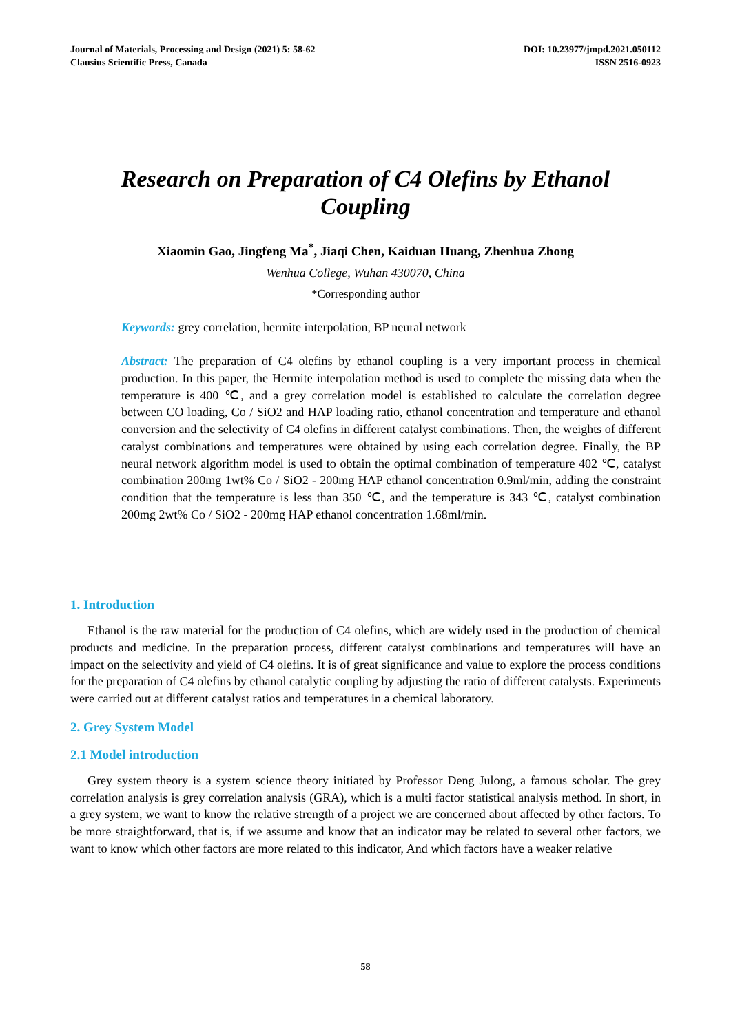Journal of Materials, Processing and Design (2021) 5: 58-62
Clausius Scientific Press, Canada
DOI: 10.23977/jmpd.2021.050112
ISSN 2516-0923
Research on Preparation of C4 Olefins by Ethanol Coupling
Xiaomin Gao, Jingfeng Ma<sup>*</sup>, Jiaqi Chen, Kaiduan Huang, Zhenhua Zhong
Wenhua College, Wuhan 430070, China
*Corresponding author
Keywords: grey correlation, hermite interpolation, BP neural network
Abstract: The preparation of C4 olefins by ethanol coupling is a very important process in chemical production. In this paper, the Hermite interpolation method is used to complete the missing data when the temperature is 400 ℃, and a grey correlation model is established to calculate the correlation degree between CO loading, Co / SiO2 and HAP loading ratio, ethanol concentration and temperature and ethanol conversion and the selectivity of C4 olefins in different catalyst combinations. Then, the weights of different catalyst combinations and temperatures were obtained by using each correlation degree. Finally, the BP neural network algorithm model is used to obtain the optimal combination of temperature 402 ℃, catalyst combination 200mg 1wt% Co / SiO2 - 200mg HAP ethanol concentration 0.9ml/min, adding the constraint condition that the temperature is less than 350 ℃, and the temperature is 343 ℃, catalyst combination 200mg 2wt% Co / SiO2 - 200mg HAP ethanol concentration 1.68ml/min.
1. Introduction
Ethanol is the raw material for the production of C4 olefins, which are widely used in the production of chemical products and medicine. In the preparation process, different catalyst combinations and temperatures will have an impact on the selectivity and yield of C4 olefins. It is of great significance and value to explore the process conditions for the preparation of C4 olefins by ethanol catalytic coupling by adjusting the ratio of different catalysts. Experiments were carried out at different catalyst ratios and temperatures in a chemical laboratory.
2. Grey System Model
2.1 Model introduction
Grey system theory is a system science theory initiated by Professor Deng Julong, a famous scholar. The grey correlation analysis is grey correlation analysis (GRA), which is a multi factor statistical analysis method. In short, in a grey system, we want to know the relative strength of a project we are concerned about affected by other factors. To be more straightforward, that is, if we assume and know that an indicator may be related to several other factors, we want to know which other factors are more related to this indicator, And which factors have a weaker relative
58